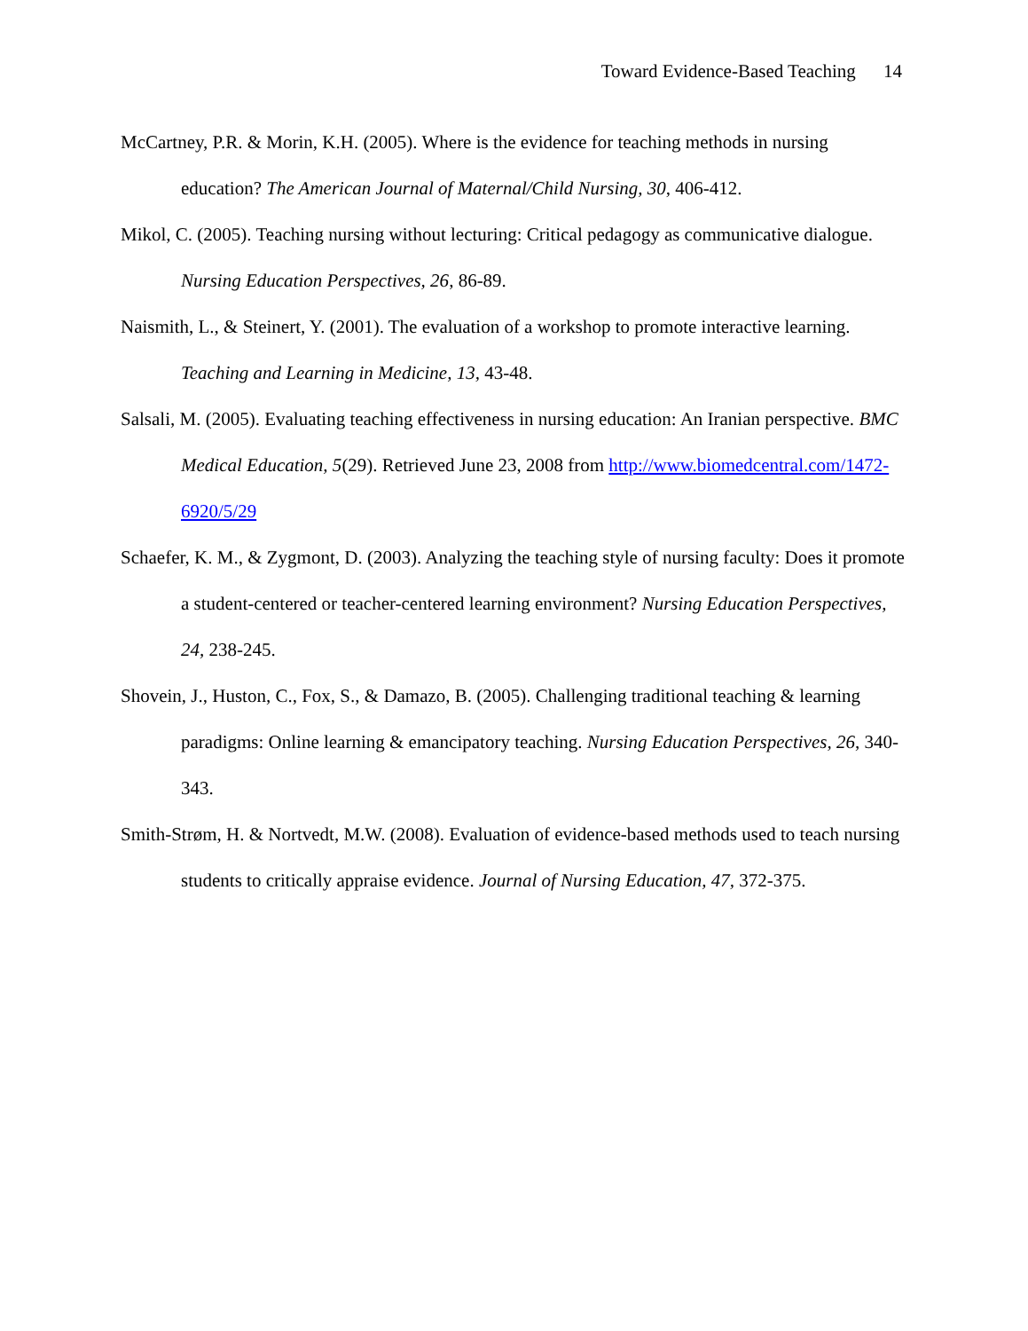Toward Evidence-Based Teaching 14
McCartney, P.R. & Morin, K.H. (2005). Where is the evidence for teaching methods in nursing education? The American Journal of Maternal/Child Nursing, 30, 406-412.
Mikol, C. (2005). Teaching nursing without lecturing: Critical pedagogy as communicative dialogue. Nursing Education Perspectives, 26, 86-89.
Naismith, L., & Steinert, Y. (2001). The evaluation of a workshop to promote interactive learning. Teaching and Learning in Medicine, 13, 43-48.
Salsali, M. (2005). Evaluating teaching effectiveness in nursing education: An Iranian perspective. BMC Medical Education, 5(29). Retrieved June 23, 2008 from http://www.biomedcentral.com/1472-6920/5/29
Schaefer, K. M., & Zygmont, D. (2003). Analyzing the teaching style of nursing faculty: Does it promote a student-centered or teacher-centered learning environment? Nursing Education Perspectives, 24, 238-245.
Shovein, J., Huston, C., Fox, S., & Damazo, B. (2005). Challenging traditional teaching & learning paradigms: Online learning & emancipatory teaching. Nursing Education Perspectives, 26, 340-343.
Smith-Strøm, H. & Nortvedt, M.W. (2008). Evaluation of evidence-based methods used to teach nursing students to critically appraise evidence. Journal of Nursing Education, 47, 372-375.